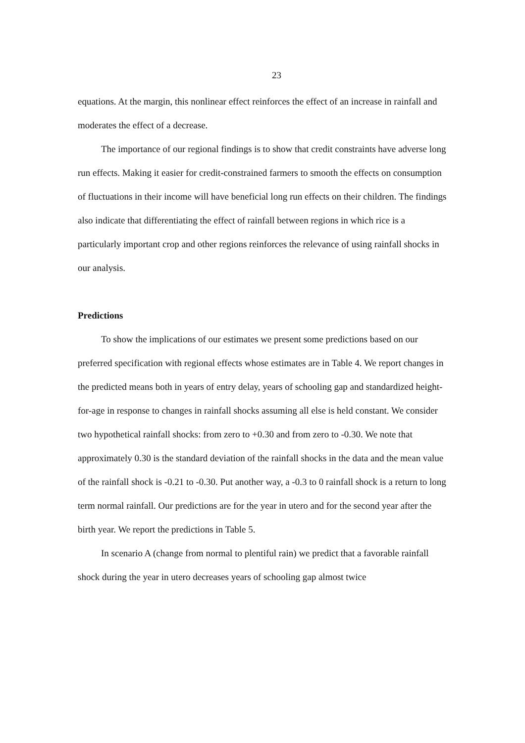23
equations. At the margin, this nonlinear effect reinforces the effect of an increase in rainfall and moderates the effect of a decrease.
The importance of our regional findings is to show that credit constraints have adverse long run effects. Making it easier for credit-constrained farmers to smooth the effects on consumption of fluctuations in their income will have beneficial long run effects on their children. The findings also indicate that differentiating the effect of rainfall between regions in which rice is a particularly important crop and other regions reinforces the relevance of using rainfall shocks in our analysis.
Predictions
To show the implications of our estimates we present some predictions based on our preferred specification with regional effects whose estimates are in Table 4. We report changes in the predicted means both in years of entry delay, years of schooling gap and standardized height-for-age in response to changes in rainfall shocks assuming all else is held constant. We consider two hypothetical rainfall shocks: from zero to +0.30 and from zero to -0.30. We note that approximately 0.30 is the standard deviation of the rainfall shocks in the data and the mean value of the rainfall shock is -0.21 to -0.30. Put another way, a -0.3 to 0 rainfall shock is a return to long term normal rainfall. Our predictions are for the year in utero and for the second year after the birth year. We report the predictions in Table 5.
In scenario A (change from normal to plentiful rain) we predict that a favorable rainfall shock during the year in utero decreases years of schooling gap almost twice